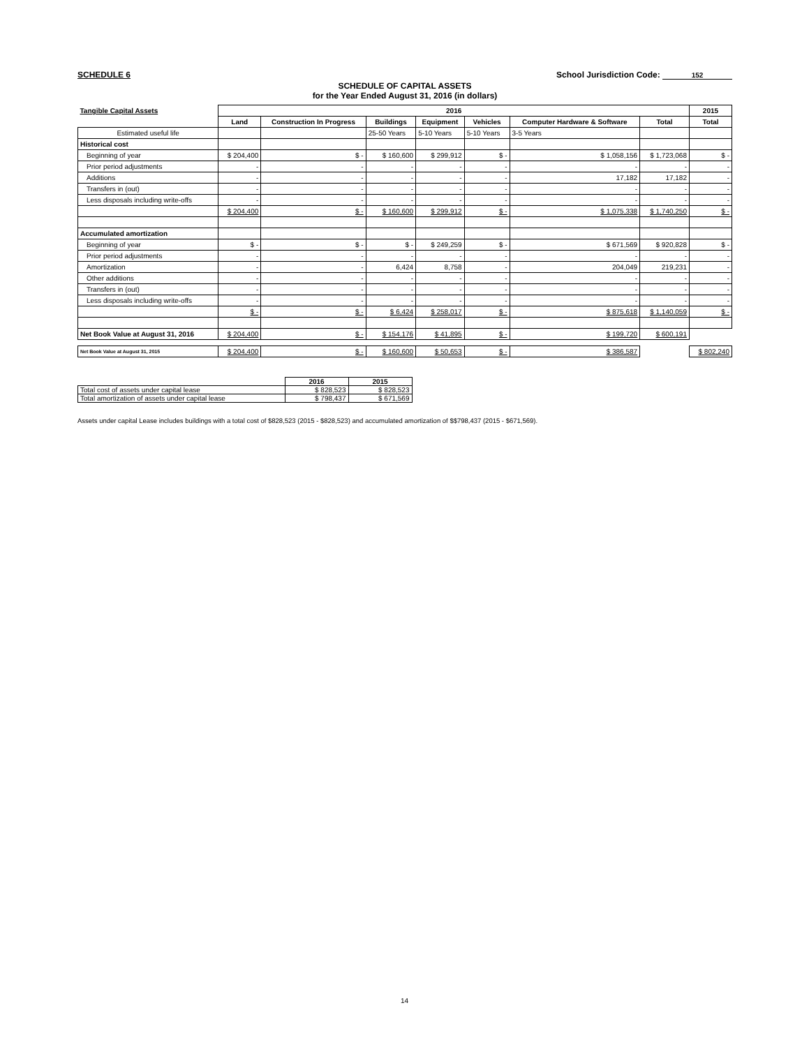SCHEDULE 6 School Jurisdiction Code: 152
SCHEDULE OF CAPITAL ASSETS
for the Year Ended August 31, 2016 (in dollars)
| Tangible Capital Assets | 2016 | | | | | | | 2015 |
| --- | --- | --- | --- | --- | --- | --- | --- | --- |
| | Land | Construction In Progress | Buildings | Equipment | Vehicles | Computer Hardware & Software | Total | Total |
| Estimated useful life | | | 25-50 Years | 5-10 Years | 5-10 Years | 3-5 Years | | |
| Historical cost | | | | | | | | |
| Beginning of year | $ 204,400 | $ - | $ 160,600 | $ 299,912 | $ - | $ 1,058,156 | $ 1,723,068 | $ - |
| Prior period adjustments | - | - | - | - | - | - | - | - |
| Additions | - | - | - | - | - | 17,182 | 17,182 | - |
| Transfers in (out) | - | - | - | - | - | - | - | - |
| Less disposals including write-offs | - | - | - | - | - | - | - | - |
| | $ 204,400 | $ - | $ 160,600 | $ 299,912 | $ - | $ 1,075,338 | $ 1,740,250 | $ - |
| Accumulated amortization | | | | | | | | |
| Beginning of year | $ - | $ - | $ - | $ 249,259 | $ - | $ 671,569 | $ 920,828 | $ - |
| Prior period adjustments | - | - | - | - | - | - | - | - |
| Amortization | - | - | 6,424 | 8,758 | - | 204,049 | 219,231 | - |
| Other additions | - | - | - | - | - | - | - | - |
| Transfers in (out) | - | - | - | - | - | - | - | - |
| Less disposals including write-offs | - | - | - | - | - | - | - | - |
| | $ - | $ - | $ 6,424 | $ 258,017 | $ - | $ 875,618 | $ 1,140,059 | $ - |
| Net Book Value at August 31, 2016 | $ 204,400 | $ - | $ 154,176 | $ 41,895 | $ - | $ 199,720 | $ 600,191 | |
| Net Book Value at August 31, 2015 | $ 204,400 | $ - | $ 160,600 | $ 50,653 | $ - | $ 386,587 | | $ 802,240 |
| | 2016 | 2015 |
| --- | --- | --- |
| Total cost of assets under capital lease | $ 828,523 | $ 828,523 |
| Total amortization of assets under capital lease | $ 798,437 | $ 671,569 |
Assets under capital Lease includes buildings with a total cost of $828,523 (2015 - $828,523) and accumulated amortization of $$798,437 (2015 - $671,569).
14